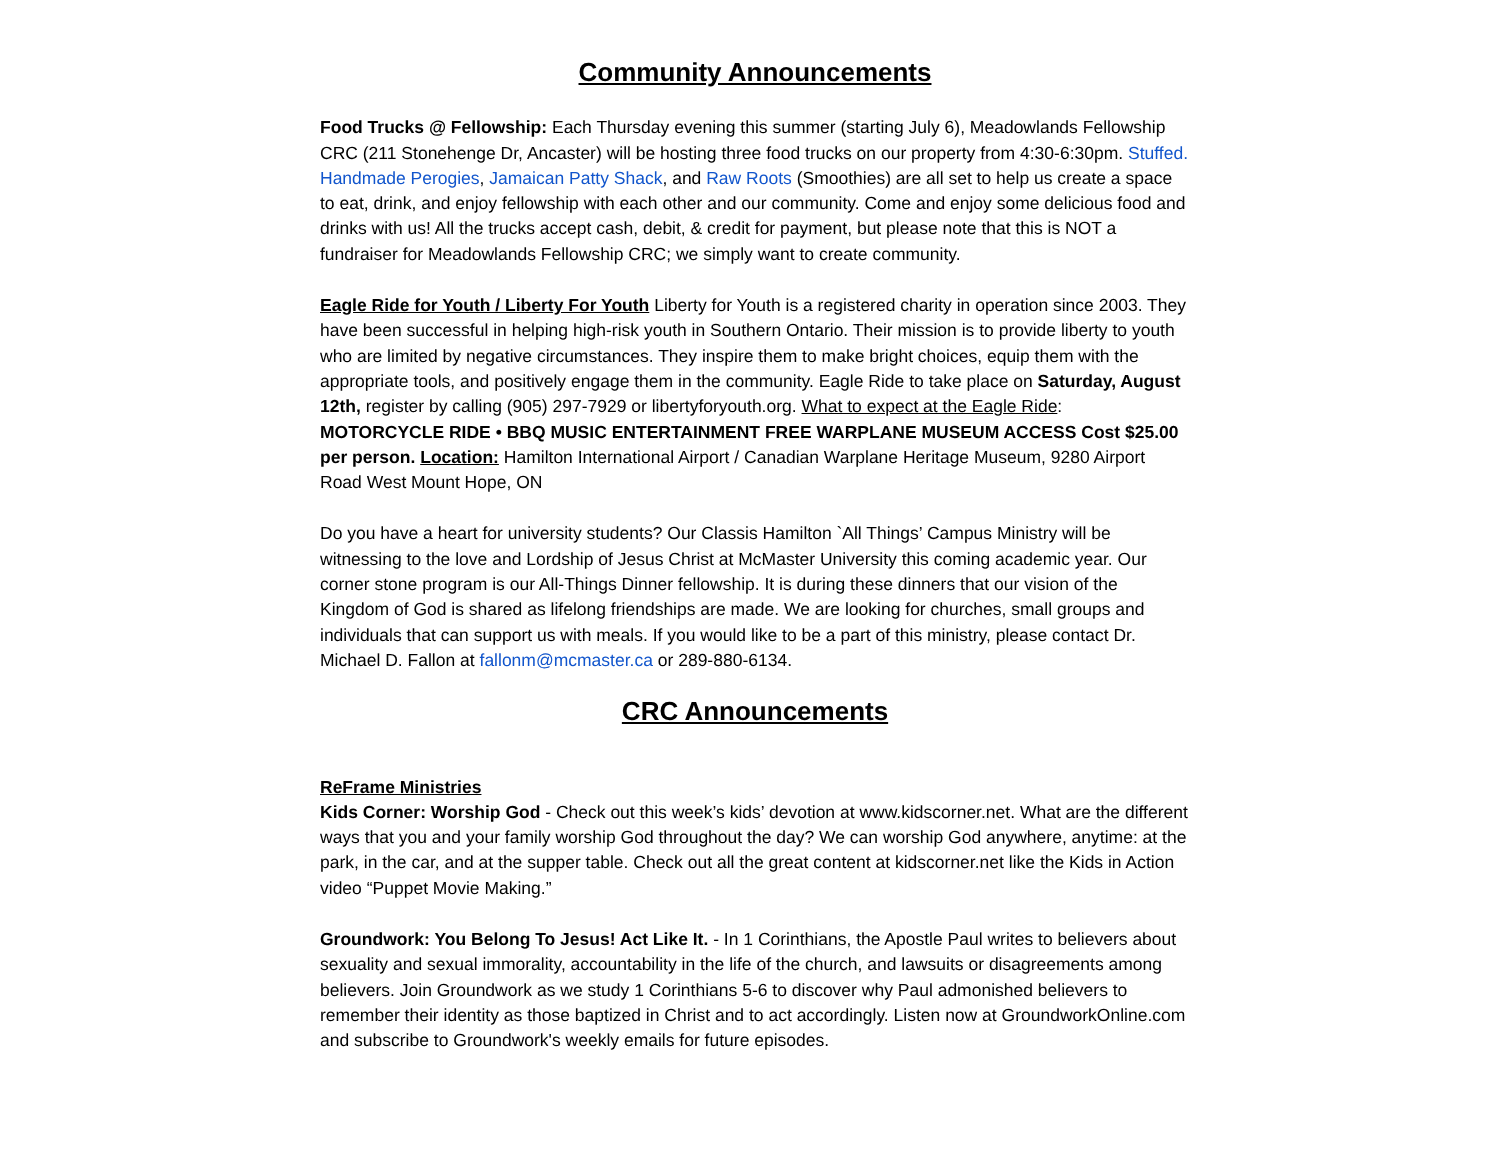Community Announcements
Food Trucks @ Fellowship: Each Thursday evening this summer (starting July 6), Meadowlands Fellowship CRC (211 Stonehenge Dr, Ancaster) will be hosting three food trucks on our property from 4:30-6:30pm. Stuffed. Handmade Perogies, Jamaican Patty Shack, and Raw Roots (Smoothies) are all set to help us create a space to eat, drink, and enjoy fellowship with each other and our community. Come and enjoy some delicious food and drinks with us! All the trucks accept cash, debit, & credit for payment, but please note that this is NOT a fundraiser for Meadowlands Fellowship CRC; we simply want to create community.
Eagle Ride for Youth / Liberty For Youth Liberty for Youth is a registered charity in operation since 2003. They have been successful in helping high-risk youth in Southern Ontario. Their mission is to provide liberty to youth who are limited by negative circumstances. They inspire them to make bright choices, equip them with the appropriate tools, and positively engage them in the community. Eagle Ride to take place on Saturday, August 12th, register by calling (905) 297-7929 or libertyforyouth.org. What to expect at the Eagle Ride: MOTORCYCLE RIDE • BBQ MUSIC ENTERTAINMENT FREE WARPLANE MUSEUM ACCESS Cost $25.00 per person. Location: Hamilton International Airport / Canadian Warplane Heritage Museum, 9280 Airport Road West Mount Hope, ON
Do you have a heart for university students? Our Classis Hamilton `All Things’ Campus Ministry will be witnessing to the love and Lordship of Jesus Christ at McMaster University this coming academic year. Our corner stone program is our All-Things Dinner fellowship. It is during these dinners that our vision of the Kingdom of God is shared as lifelong friendships are made. We are looking for churches, small groups and individuals that can support us with meals. If you would like to be a part of this ministry, please contact Dr. Michael D. Fallon at fallonm@mcmaster.ca or 289-880-6134.
CRC Announcements
ReFrame Ministries
Kids Corner: Worship God - Check out this week’s kids’ devotion at www.kidscorner.net. What are the different ways that you and your family worship God throughout the day? We can worship God anywhere, anytime: at the park, in the car, and at the supper table. Check out all the great content at kidscorner.net like the Kids in Action video “Puppet Movie Making.”
Groundwork: You Belong To Jesus! Act Like It. - In 1 Corinthians, the Apostle Paul writes to believers about sexuality and sexual immorality, accountability in the life of the church, and lawsuits or disagreements among believers. Join Groundwork as we study 1 Corinthians 5-6 to discover why Paul admonished believers to remember their identity as those baptized in Christ and to act accordingly. Listen now at GroundworkOnline.com and subscribe to Groundwork's weekly emails for future episodes.